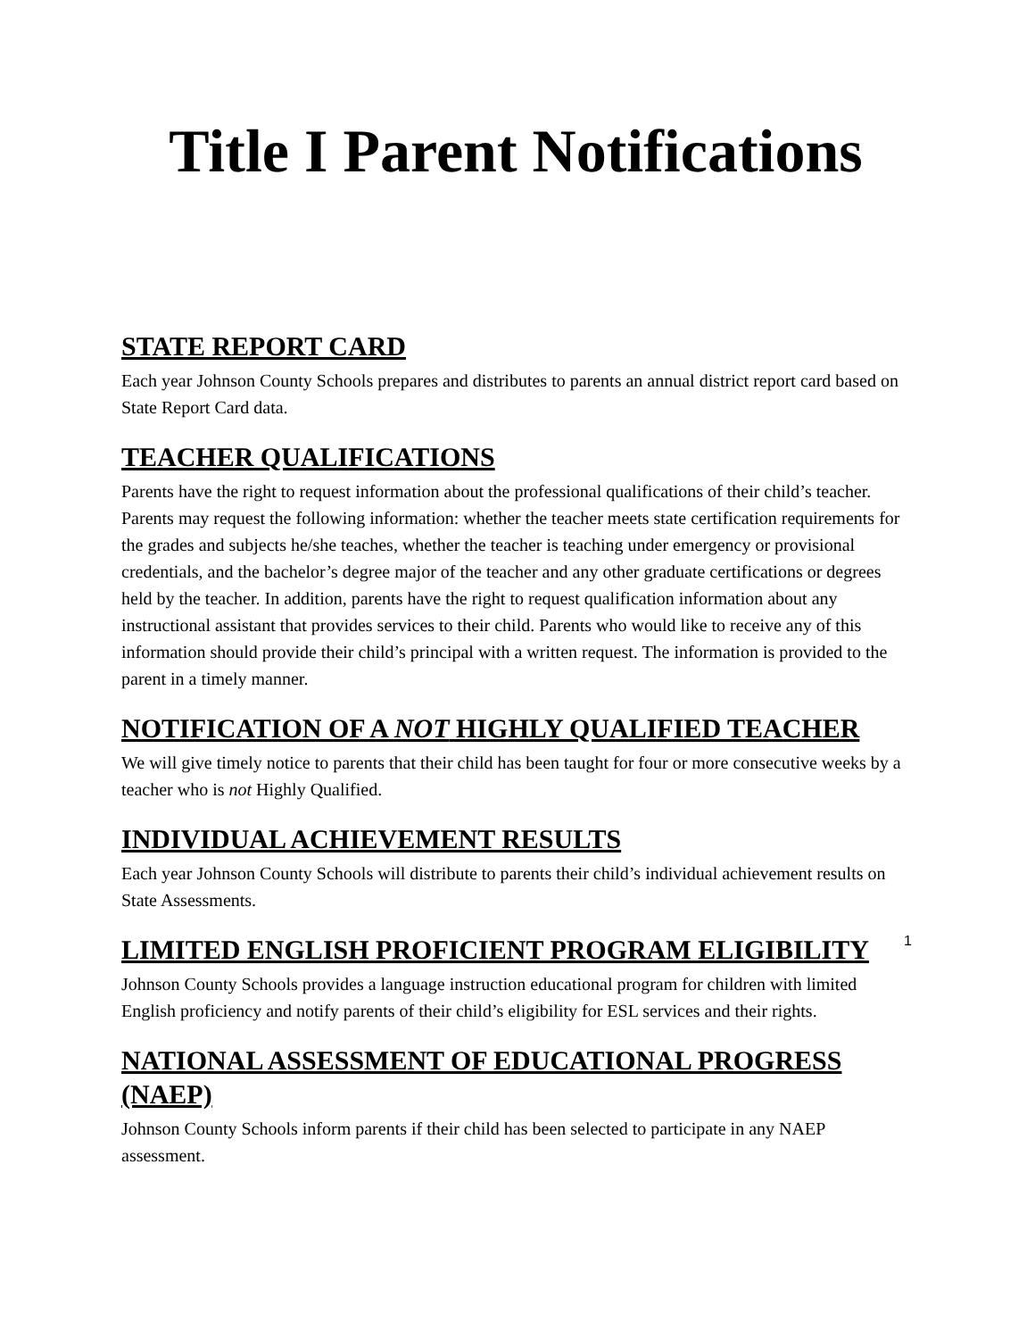Title I Parent Notifications
STATE REPORT CARD
Each year Johnson County Schools prepares and distributes to parents an annual district report card based on State Report Card data.
TEACHER QUALIFICATIONS
Parents have the right to request information about the professional qualifications of their child’s teacher. Parents may request the following information: whether the teacher meets state certification requirements for the grades and subjects he/she teaches, whether the teacher is teaching under emergency or provisional credentials, and the bachelor’s degree major of the teacher and any other graduate certifications or degrees held by the teacher. In addition, parents have the right to request qualification information about any instructional assistant that provides services to their child. Parents who would like to receive any of this information should provide their child’s principal with a written request. The information is provided to the parent in a timely manner.
NOTIFICATION OF A NOT HIGHLY QUALIFIED TEACHER
We will give timely notice to parents that their child has been taught for four or more consecutive weeks by a teacher who is not Highly Qualified.
INDIVIDUAL ACHIEVEMENT RESULTS
Each year Johnson County Schools will distribute to parents their child’s individual achievement results on State Assessments.
LIMITED ENGLISH PROFICIENT PROGRAM ELIGIBILITY
Johnson County Schools provides a language instruction educational program for children with limited English proficiency and notify parents of their child’s eligibility for ESL services and their rights.
NATIONAL ASSESSMENT OF EDUCATIONAL PROGRESS (NAEP)
Johnson County Schools inform parents if their child has been selected to participate in any NAEP assessment.
1